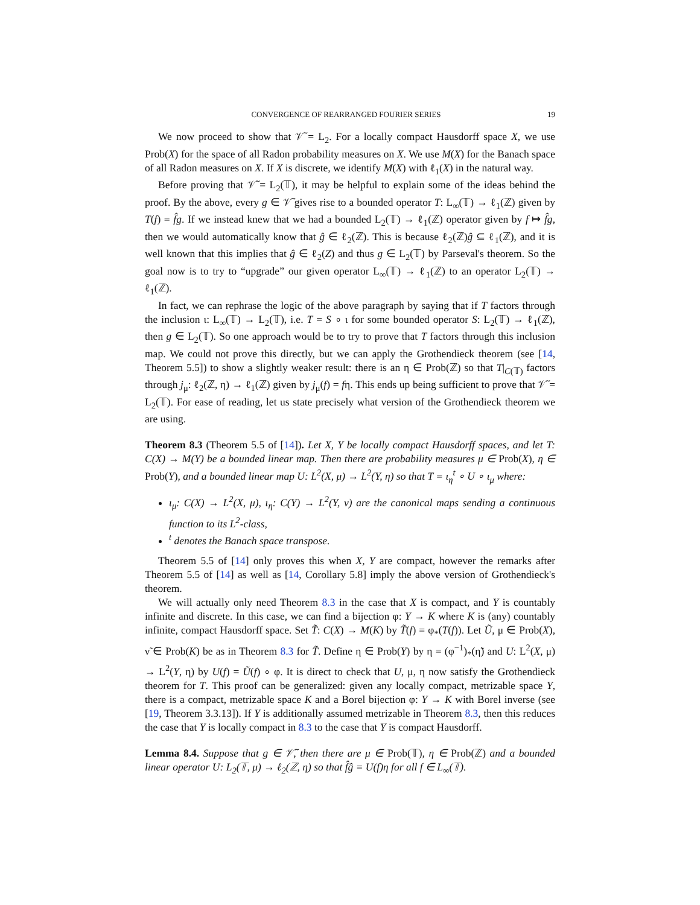CONVERGENCE OF REARRANGED FOURIER SERIES 19
We now proceed to show that 𝒱̃ = L<sub>2</sub>. For a locally compact Hausdorff space X, we use Prob(X) for the space of all Radon probability measures on X. We use M(X) for the Banach space of all Radon measures on X. If X is discrete, we identify M(X) with ℓ<sub>1</sub>(X) in the natural way.
Before proving that 𝒱̃ = L<sub>2</sub>(𝕋), it may be helpful to explain some of the ideas behind the proof. By the above, every g ∈ 𝒱̃ gives rise to a bounded operator T: L<sub>∞</sub>(𝕋) → ℓ<sub>1</sub>(ℤ) given by T(f) = f̂g. If we instead knew that we had a bounded L<sub>2</sub>(𝕋) → ℓ<sub>1</sub>(ℤ) operator given by f ↦ f̂g, then we would automatically know that ĝ ∈ ℓ<sub>2</sub>(ℤ). This is because ℓ<sub>2</sub>(ℤ)ĝ ⊆ ℓ<sub>1</sub>(ℤ), and it is well known that this implies that ĝ ∈ ℓ<sub>2</sub>(Z) and thus g ∈ L<sub>2</sub>(𝕋) by Parseval's theorem. So the goal now is to try to “upgrade” our given operator L<sub>∞</sub>(𝕋) → ℓ<sub>1</sub>(ℤ) to an operator L<sub>2</sub>(𝕋) → ℓ<sub>1</sub>(ℤ).
In fact, we can rephrase the logic of the above paragraph by saying that if T factors through the inclusion ι: L<sub>∞</sub>(𝕋) → L<sub>2</sub>(𝕋), i.e. T = S ∘ ι for some bounded operator S: L<sub>2</sub>(𝕋) → ℓ<sub>1</sub>(ℤ), then g ∈ L<sub>2</sub>(𝕋). So one approach would be to try to prove that T factors through this inclusion map. We could not prove this directly, but we can apply the Grothendieck theorem (see [14, Theorem 5.5]) to show a slightly weaker result: there is an η ∈ Prob(ℤ) so that T|<sub>C(𝕋)</sub> factors through j<sub>μ</sub>: ℓ<sub>2</sub>(ℤ, η) → ℓ<sub>1</sub>(ℤ) given by j<sub>μ</sub>(f) = fη. This ends up being sufficient to prove that 𝒱̃ = L<sub>2</sub>(𝕋). For ease of reading, let us state precisely what version of the Grothendieck theorem we are using.
Theorem 8.3 (Theorem 5.5 of [14]). Let X, Y be locally compact Hausdorff spaces, and let T: C(X) → M(Y) be a bounded linear map. Then there are probability measures μ ∈ Prob(X), η ∈ Prob(Y), and a bounded linear map U: L<sup>2</sup>(X, μ) → L<sup>2</sup>(Y, η) so that T = ι<sub>η</sub><sup>t</sup> ∘ U ∘ ι<sub>μ</sub> where:
ι<sub>μ</sub>: C(X) → L<sup>2</sup>(X, μ), ι<sub>η</sub>: C(Y) → L<sup>2</sup>(Y, ν) are the canonical maps sending a continuous function to its L<sup>2</sup>-class,
<sup>t</sup> denotes the Banach space transpose.
Theorem 5.5 of [14] only proves this when X, Y are compact, however the remarks after Theorem 5.5 of [14] as well as [14, Corollary 5.8] imply the above version of Grothendieck's theorem.
We will actually only need Theorem 8.3 in the case that X is compact, and Y is countably infinite and discrete. In this case, we can find a bijection φ: Y → K where K is (any) countably infinite, compact Hausdorff space. Set T̃: C(X) → M(K) by T̃(f) = φ<sub>*</sub>(T(f)). Let Ũ, μ ∈ Prob(X), ν̃ ∈ Prob(K) be as in Theorem 8.3 for T̃. Define η ∈ Prob(Y) by η = (φ<sup>−1</sup>)<sub>*</sub>(η̃) and U: L<sup>2</sup>(X, μ) → L<sup>2</sup>(Y, η) by U(f) = Ũ(f) ∘ φ. It is direct to check that U, μ, η now satisfy the Grothendieck theorem for T. This proof can be generalized: given any locally compact, metrizable space Y, there is a compact, metrizable space K and a Borel bijection φ: Y → K with Borel inverse (see [19, Theorem 3.3.13]). If Y is additionally assumed metrizable in Theorem 8.3, then this reduces the case that Y is locally compact in 8.3 to the case that Y is compact Hausdorff.
Lemma 8.4. Suppose that g ∈ 𝒱̃, then there are μ ∈ Prob(𝕋), η ∈ Prob(ℤ) and a bounded linear operator U: L<sub>2</sub>(𝕋, μ) → ℓ<sub>2</sub>(ℤ, η) so that f̂ĝ = U(f)η for all f ∈ L<sub>∞</sub>(𝕋).